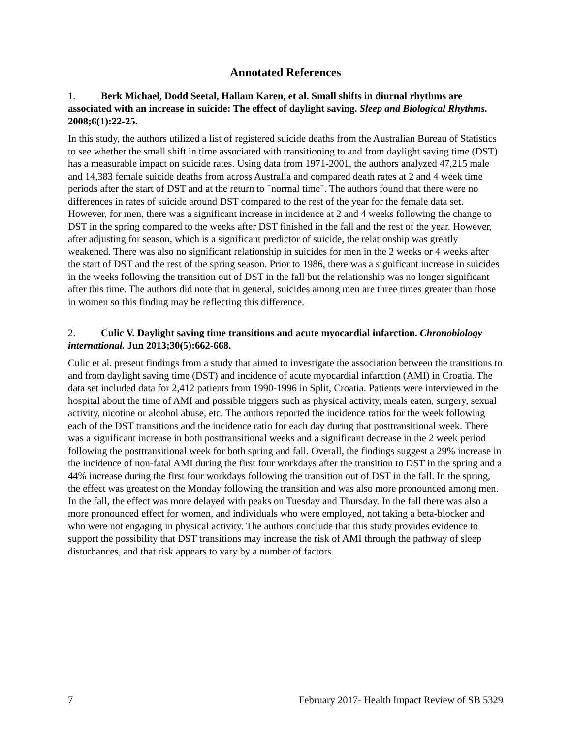Annotated References
1. Berk Michael, Dodd Seetal, Hallam Karen, et al. Small shifts in diurnal rhythms are associated with an increase in suicide: The effect of daylight saving. Sleep and Biological Rhythms. 2008;6(1):22-25.
In this study, the authors utilized a list of registered suicide deaths from the Australian Bureau of Statistics to see whether the small shift in time associated with transitioning to and from daylight saving time (DST) has a measurable impact on suicide rates. Using data from 1971-2001, the authors analyzed 47,215 male and 14,383 female suicide deaths from across Australia and compared death rates at 2 and 4 week time periods after the start of DST and at the return to "normal time". The authors found that there were no differences in rates of suicide around DST compared to the rest of the year for the female data set. However, for men, there was a significant increase in incidence at 2 and 4 weeks following the change to DST in the spring compared to the weeks after DST finished in the fall and the rest of the year. However, after adjusting for season, which is a significant predictor of suicide, the relationship was greatly weakened. There was also no significant relationship in suicides for men in the 2 weeks or 4 weeks after the start of DST and the rest of the spring season. Prior to 1986, there was a significant increase in suicides in the weeks following the transition out of DST in the fall but the relationship was no longer significant after this time. The authors did note that in general, suicides among men are three times greater than those in women so this finding may be reflecting this difference.
2. Culic V. Daylight saving time transitions and acute myocardial infarction. Chronobiology international. Jun 2013;30(5):662-668.
Culic et al. present findings from a study that aimed to investigate the association between the transitions to and from daylight saving time (DST) and incidence of acute myocardial infarction (AMI) in Croatia. The data set included data for 2,412 patients from 1990-1996 in Split, Croatia. Patients were interviewed in the hospital about the time of AMI and possible triggers such as physical activity, meals eaten, surgery, sexual activity, nicotine or alcohol abuse, etc. The authors reported the incidence ratios for the week following each of the DST transitions and the incidence ratio for each day during that posttransitional week. There was a significant increase in both posttransitional weeks and a significant decrease in the 2 week period following the posttransitional week for both spring and fall. Overall, the findings suggest a 29% increase in the incidence of non-fatal AMI during the first four workdays after the transition to DST in the spring and a 44% increase during the first four workdays following the transition out of DST in the fall. In the spring, the effect was greatest on the Monday following the transition and was also more pronounced among men. In the fall, the effect was more delayed with peaks on Tuesday and Thursday. In the fall there was also a more pronounced effect for women, and individuals who were employed, not taking a beta-blocker and who were not engaging in physical activity. The authors conclude that this study provides evidence to support the possibility that DST transitions may increase the risk of AMI through the pathway of sleep disturbances, and that risk appears to vary by a number of factors.
7 February 2017- Health Impact Review of SB 5329